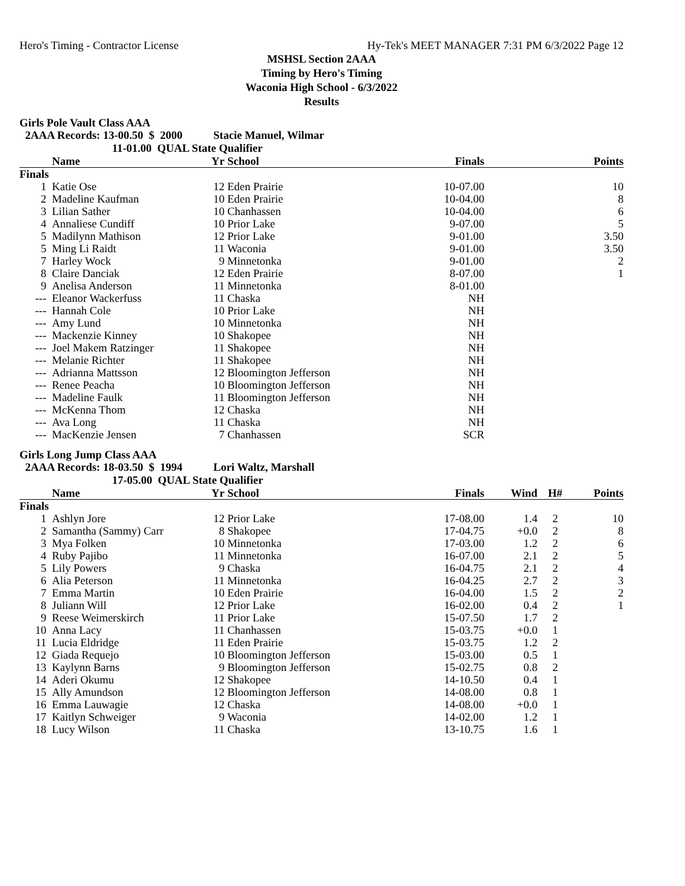Hero's Timing - Contractor License Hy-Tek's MEET MANAGER 7:31 PM 6/3/2022 Page 12
MSHSL Section 2AAA
Timing by Hero's Timing
Waconia High School - 6/3/2022
Results
Girls Pole Vault Class AAA
2AAA Records: 13-00.50 $ 2000 Stacie Manuel, Wilmar
11-01.00 QUAL State Qualifier
| | Name | Yr | School | Finals | Points |
| --- | --- | --- | --- | --- | --- |
| Finals | | | | | |
| 1 | Katie Ose | 12 | Eden Prairie | 10-07.00 | 10 |
| 2 | Madeline Kaufman | 10 | Eden Prairie | 10-04.00 | 8 |
| 3 | Lilian Sather | 10 | Chanhassen | 10-04.00 | 6 |
| 4 | Annaliese Cundiff | 10 | Prior Lake | 9-07.00 | 5 |
| 5 | Madilynn Mathison | 12 | Prior Lake | 9-01.00 | 3.50 |
| 5 | Ming Li Raidt | 11 | Waconia | 9-01.00 | 3.50 |
| 7 | Harley Wock | 9 | Minnetonka | 9-01.00 | 2 |
| 8 | Claire Danciak | 12 | Eden Prairie | 8-07.00 | 1 |
| 9 | Anelisa Anderson | 11 | Minnetonka | 8-01.00 | |
| --- | Eleanor Wackerfuss | 11 | Chaska | NH | |
| --- | Hannah Cole | 10 | Prior Lake | NH | |
| --- | Amy Lund | 10 | Minnetonka | NH | |
| --- | Mackenzie Kinney | 10 | Shakopee | NH | |
| --- | Joel Makem Ratzinger | 11 | Shakopee | NH | |
| --- | Melanie Richter | 11 | Shakopee | NH | |
| --- | Adrianna Mattsson | 12 | Bloomington Jefferson | NH | |
| --- | Renee Peacha | 10 | Bloomington Jefferson | NH | |
| --- | Madeline Faulk | 11 | Bloomington Jefferson | NH | |
| --- | McKenna Thom | 12 | Chaska | NH | |
| --- | Ava Long | 11 | Chaska | NH | |
| --- | MacKenzie Jensen | 7 | Chanhassen | SCR | |
Girls Long Jump Class AAA
2AAA Records: 18-03.50 $ 1994 Lori Waltz, Marshall
17-05.00 QUAL State Qualifier
| | Name | Yr | School | Finals | Wind | H# | Points |
| --- | --- | --- | --- | --- | --- | --- | --- |
| Finals | | | | | | | |
| 1 | Ashlyn Jore | 12 | Prior Lake | 17-08.00 | 1.4 | 2 | 10 |
| 2 | Samantha (Sammy) Carr | 8 | Shakopee | 17-04.75 | +0.0 | 2 | 8 |
| 3 | Mya Folken | 10 | Minnetonka | 17-03.00 | 1.2 | 2 | 6 |
| 4 | Ruby Pajibo | 11 | Minnetonka | 16-07.00 | 2.1 | 2 | 5 |
| 5 | Lily Powers | 9 | Chaska | 16-04.75 | 2.1 | 2 | 4 |
| 6 | Alia Peterson | 11 | Minnetonka | 16-04.25 | 2.7 | 2 | 3 |
| 7 | Emma Martin | 10 | Eden Prairie | 16-04.00 | 1.5 | 2 | 2 |
| 8 | Juliann Will | 12 | Prior Lake | 16-02.00 | 0.4 | 2 | 1 |
| 9 | Reese Weimerskirch | 11 | Prior Lake | 15-07.50 | 1.7 | 2 | |
| 10 | Anna Lacy | 11 | Chanhassen | 15-03.75 | +0.0 | 1 | |
| 11 | Lucia Eldridge | 11 | Eden Prairie | 15-03.75 | 1.2 | 2 | |
| 12 | Giada Requejo | 10 | Bloomington Jefferson | 15-03.00 | 0.5 | 1 | |
| 13 | Kaylynn Barns | 9 | Bloomington Jefferson | 15-02.75 | 0.8 | 2 | |
| 14 | Aderi Okumu | 12 | Shakopee | 14-10.50 | 0.4 | 1 | |
| 15 | Ally Amundson | 12 | Bloomington Jefferson | 14-08.00 | 0.8 | 1 | |
| 16 | Emma Lauwagie | 12 | Chaska | 14-08.00 | +0.0 | 1 | |
| 17 | Kaitlyn Schweiger | 9 | Waconia | 14-02.00 | 1.2 | 1 | |
| 18 | Lucy Wilson | 11 | Chaska | 13-10.75 | 1.6 | 1 | |